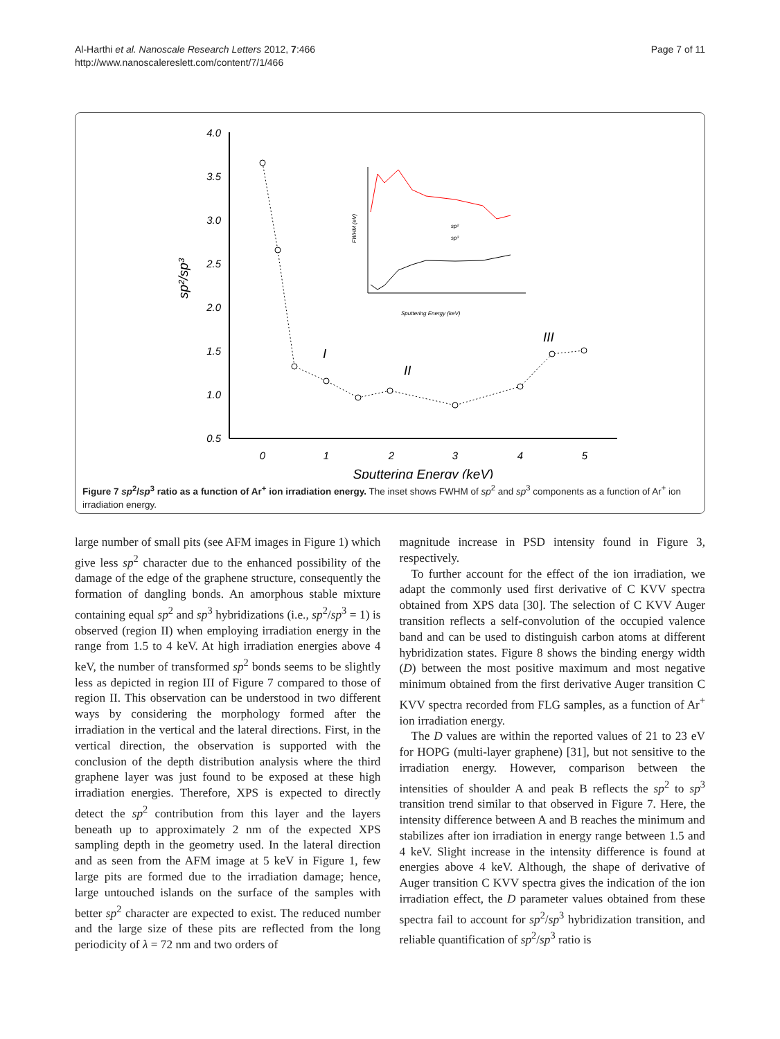Al-Harthi et al. Nanoscale Research Letters 2012, 7:466
http://www.nanoscalereslett.com/content/7/1/466
Page 7 of 11
4.0
3.5
3.0
2.5
2.0
1.5
1.0
0.5
0
1
2
3
4
5
Sputtering Energy (keV)
sp²/sp³
I
II
III
FWHM (eV)
Sputtering Energy (keV)
sp²
sp³
Figure 7 sp<sup>2</sup>/sp<sup>3</sup> ratio as a function of Ar<sup>+</sup> ion irradiation energy. The inset shows FWHM of sp<sup>2</sup> and sp<sup>3</sup> components as a function of Ar<sup>+</sup> ion irradiation energy.
large number of small pits (see AFM images in Figure 1) which give less sp<sup>2</sup> character due to the enhanced possibility of the damage of the edge of the graphene structure, consequently the formation of dangling bonds. An amorphous stable mixture containing equal sp<sup>2</sup> and sp<sup>3</sup> hybridizations (i.e., sp<sup>2</sup>/sp<sup>3</sup> = 1) is observed (region II) when employing irradiation energy in the range from 1.5 to 4 keV. At high irradiation energies above 4 keV, the number of transformed sp<sup>2</sup> bonds seems to be slightly less as depicted in region III of Figure 7 compared to those of region II. This observation can be understood in two different ways by considering the morphology formed after the irradiation in the vertical and the lateral directions. First, in the vertical direction, the observation is supported with the conclusion of the depth distribution analysis where the third graphene layer was just found to be exposed at these high irradiation energies. Therefore, XPS is expected to directly detect the sp<sup>2</sup> contribution from this layer and the layers beneath up to approximately 2 nm of the expected XPS sampling depth in the geometry used. In the lateral direction and as seen from the AFM image at 5 keV in Figure 1, few large pits are formed due to the irradiation damage; hence, large untouched islands on the surface of the samples with better sp<sup>2</sup> character are expected to exist. The reduced number and the large size of these pits are reflected from the long periodicity of λ = 72 nm and two orders of
magnitude increase in PSD intensity found in Figure 3, respectively.
To further account for the effect of the ion irradiation, we adapt the commonly used first derivative of C KVV spectra obtained from XPS data [30]. The selection of C KVV Auger transition reflects a self-convolution of the occupied valence band and can be used to distinguish carbon atoms at different hybridization states. Figure 8 shows the binding energy width (D) between the most positive maximum and most negative minimum obtained from the first derivative Auger transition C KVV spectra recorded from FLG samples, as a function of Ar<sup>+</sup> ion irradiation energy.
The D values are within the reported values of 21 to 23 eV for HOPG (multi-layer graphene) [31], but not sensitive to the irradiation energy. However, comparison between the intensities of shoulder A and peak B reflects the sp<sup>2</sup> to sp<sup>3</sup> transition trend similar to that observed in Figure 7. Here, the intensity difference between A and B reaches the minimum and stabilizes after ion irradiation in energy range between 1.5 and 4 keV. Slight increase in the intensity difference is found at energies above 4 keV. Although, the shape of derivative of Auger transition C KVV spectra gives the indication of the ion irradiation effect, the D parameter values obtained from these spectra fail to account for sp<sup>2</sup>/sp<sup>3</sup> hybridization transition, and reliable quantification of sp<sup>2</sup>/sp<sup>3</sup> ratio is